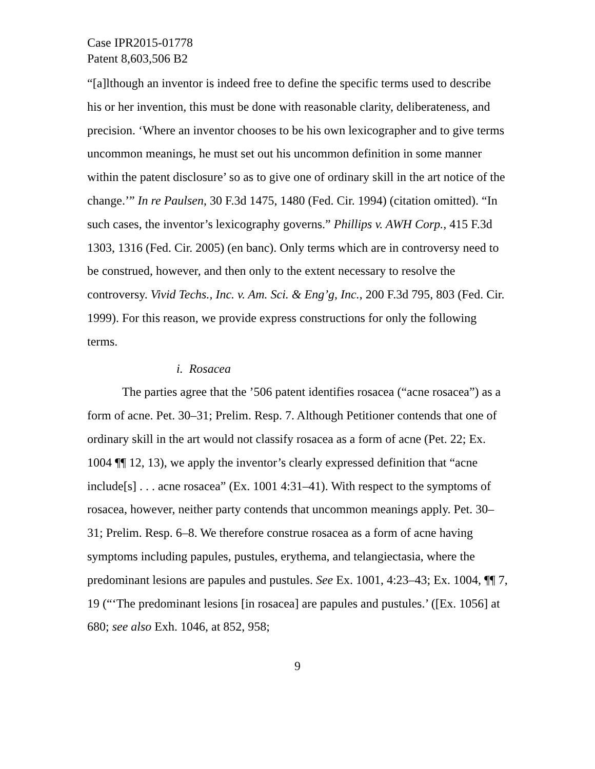Case IPR2015-01778
Patent 8,603,506 B2
“[a]lthough an inventor is indeed free to define the specific terms used to describe his or her invention, this must be done with reasonable clarity, deliberateness, and precision. ‘Where an inventor chooses to be his own lexicographer and to give terms uncommon meanings, he must set out his uncommon definition in some manner within the patent disclosure’ so as to give one of ordinary skill in the art notice of the change.’” In re Paulsen, 30 F.3d 1475, 1480 (Fed. Cir. 1994) (citation omitted). “In such cases, the inventor’s lexicography governs.” Phillips v. AWH Corp., 415 F.3d 1303, 1316 (Fed. Cir. 2005) (en banc). Only terms which are in controversy need to be construed, however, and then only to the extent necessary to resolve the controversy. Vivid Techs., Inc. v. Am. Sci. & Eng’g, Inc., 200 F.3d 795, 803 (Fed. Cir. 1999). For this reason, we provide express constructions for only the following terms.
i. Rosacea
The parties agree that the ’506 patent identifies rosacea (“acne rosacea”) as a form of acne. Pet. 30–31; Prelim. Resp. 7. Although Petitioner contends that one of ordinary skill in the art would not classify rosacea as a form of acne (Pet. 22; Ex. 1004 ¶¶ 12, 13), we apply the inventor’s clearly expressed definition that “acne include[s] . . . acne rosacea” (Ex. 1001 4:31–41). With respect to the symptoms of rosacea, however, neither party contends that uncommon meanings apply. Pet. 30–31; Prelim. Resp. 6–8. We therefore construe rosacea as a form of acne having symptoms including papules, pustules, erythema, and telangiectasia, where the predominant lesions are papules and pustules. See Ex. 1001, 4:23–43; Ex. 1004, ¶¶ 7, 19 (“‘The predominant lesions [in rosacea] are papules and pustules.’ ([Ex. 1056] at 680; see also Exh. 1046, at 852, 958;
9